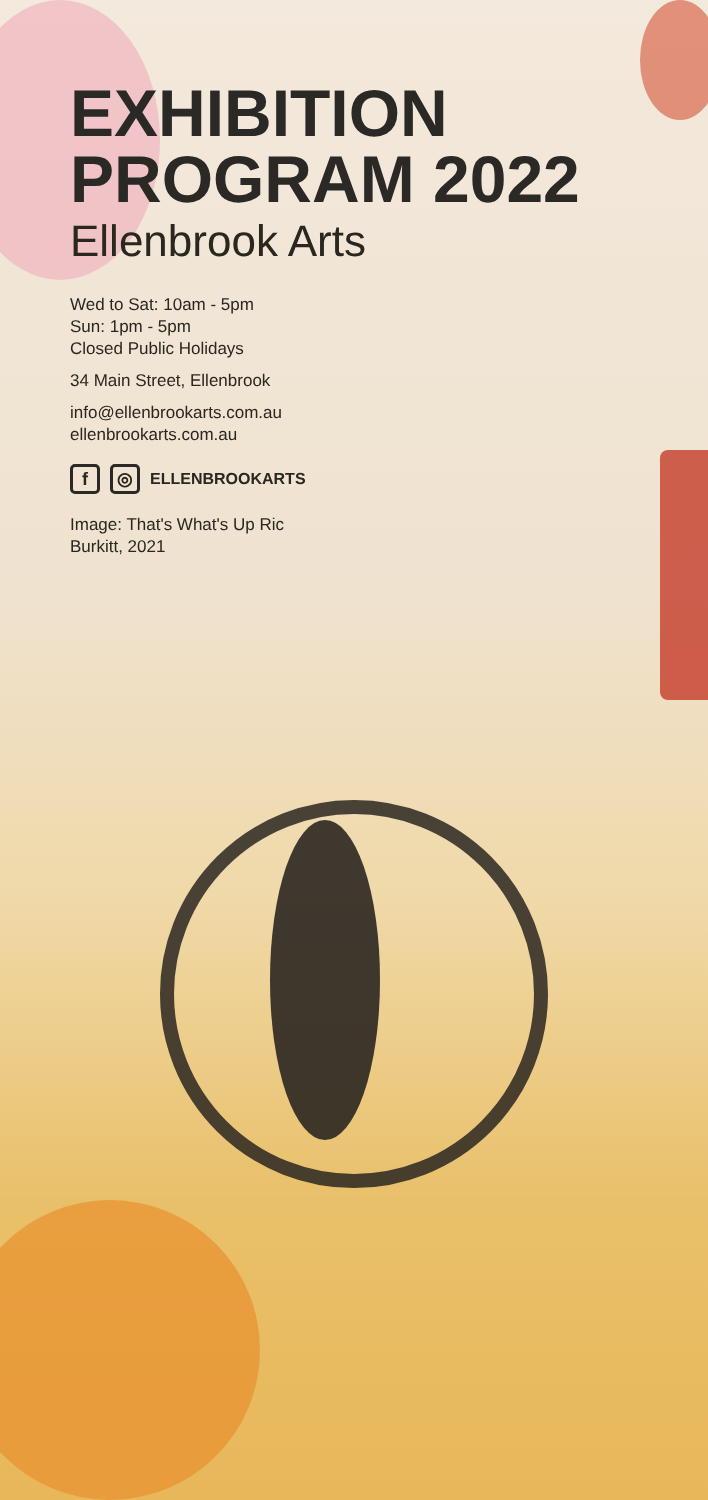EXHIBITION
PROGRAM 2022
Ellenbrook Arts
Wed to Sat: 10am - 5pm
Sun: 1pm - 5pm
Closed Public Holidays
34 Main Street, Ellenbrook
info@ellenbrookarts.com.au
ellenbrookarts.com.au
f ◎ ELLENBROOKARTS
Image: That's What's Up Ric
Burkitt, 2021